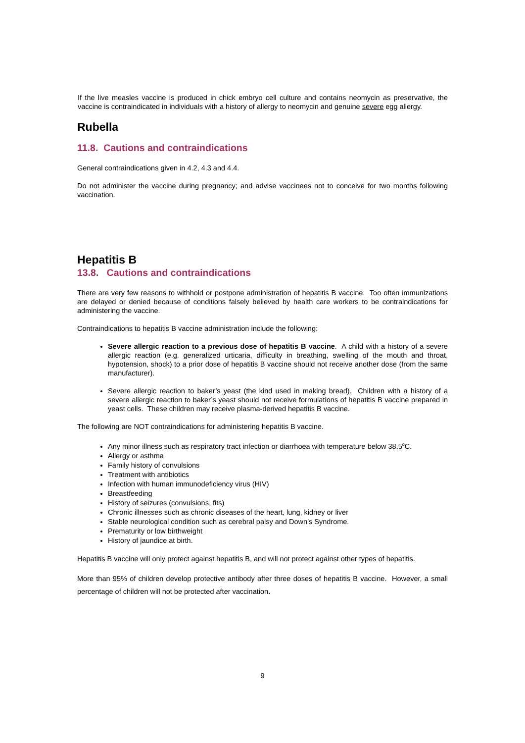If the live measles vaccine is produced in chick embryo cell culture and contains neomycin as preservative, the vaccine is contraindicated in individuals with a history of allergy to neomycin and genuine severe egg allergy.
Rubella
11.8. Cautions and contraindications
General contraindications given in 4.2, 4.3 and 4.4.
Do not administer the vaccine during pregnancy; and advise vaccinees not to conceive for two months following vaccination.
Hepatitis B
13.8. Cautions and contraindications
There are very few reasons to withhold or postpone administration of hepatitis B vaccine. Too often immunizations are delayed or denied because of conditions falsely believed by health care workers to be contraindications for administering the vaccine.
Contraindications to hepatitis B vaccine administration include the following:
Severe allergic reaction to a previous dose of hepatitis B vaccine. A child with a history of a severe allergic reaction (e.g. generalized urticaria, difficulty in breathing, swelling of the mouth and throat, hypotension, shock) to a prior dose of hepatitis B vaccine should not receive another dose (from the same manufacturer).
Severe allergic reaction to baker’s yeast (the kind used in making bread). Children with a history of a severe allergic reaction to baker’s yeast should not receive formulations of hepatitis B vaccine prepared in yeast cells. These children may receive plasma-derived hepatitis B vaccine.
The following are NOT contraindications for administering hepatitis B vaccine.
Any minor illness such as respiratory tract infection or diarrhoea with temperature below 38.5<sup>o</sup>C.
Allergy or asthma
Family history of convulsions
Treatment with antibiotics
Infection with human immunodeficiency virus (HIV)
Breastfeeding
History of seizures (convulsions, fits)
Chronic illnesses such as chronic diseases of the heart, lung, kidney or liver
Stable neurological condition such as cerebral palsy and Down’s Syndrome.
Prematurity or low birthweight
History of jaundice at birth.
Hepatitis B vaccine will only protect against hepatitis B, and will not protect against other types of hepatitis.
More than 95% of children develop protective antibody after three doses of hepatitis B vaccine. However, a small percentage of children will not be protected after vaccination.
9